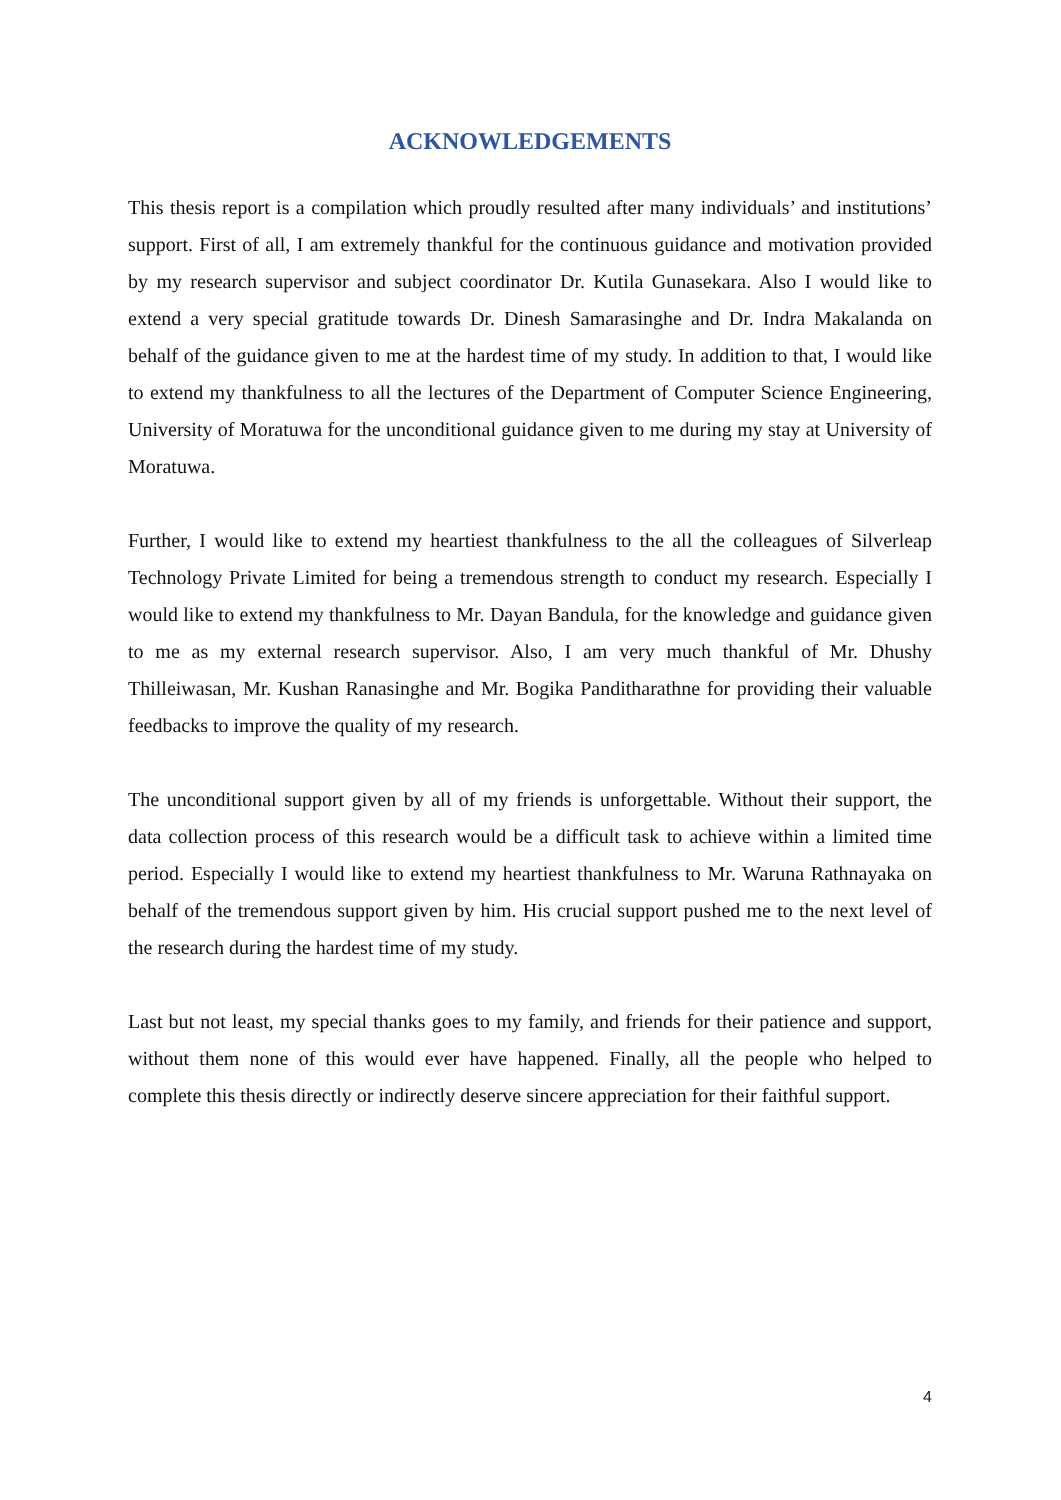ACKNOWLEDGEMENTS
This thesis report is a compilation which proudly resulted after many individuals’ and institutions’ support. First of all, I am extremely thankful for the continuous guidance and motivation provided by my research supervisor and subject coordinator Dr. Kutila Gunasekara. Also I would like to extend a very special gratitude towards Dr. Dinesh Samarasinghe and Dr. Indra Makalanda on behalf of the guidance given to me at the hardest time of my study. In addition to that, I would like to extend my thankfulness to all the lectures of the Department of Computer Science Engineering, University of Moratuwa for the unconditional guidance given to me during my stay at University of Moratuwa.
Further, I would like to extend my heartiest thankfulness to the all the colleagues of Silverleap Technology Private Limited for being a tremendous strength to conduct my research. Especially I would like to extend my thankfulness to Mr. Dayan Bandula, for the knowledge and guidance given to me as my external research supervisor. Also, I am very much thankful of Mr. Dhushy Thilleiwasan, Mr. Kushan Ranasinghe and Mr. Bogika Panditharathne for providing their valuable feedbacks to improve the quality of my research.
The unconditional support given by all of my friends is unforgettable. Without their support, the data collection process of this research would be a difficult task to achieve within a limited time period. Especially I would like to extend my heartiest thankfulness to Mr. Waruna Rathnayaka on behalf of the tremendous support given by him. His crucial support pushed me to the next level of the research during the hardest time of my study.
Last but not least, my special thanks goes to my family, and friends for their patience and support, without them none of this would ever have happened. Finally, all the people who helped to complete this thesis directly or indirectly deserve sincere appreciation for their faithful support.
4